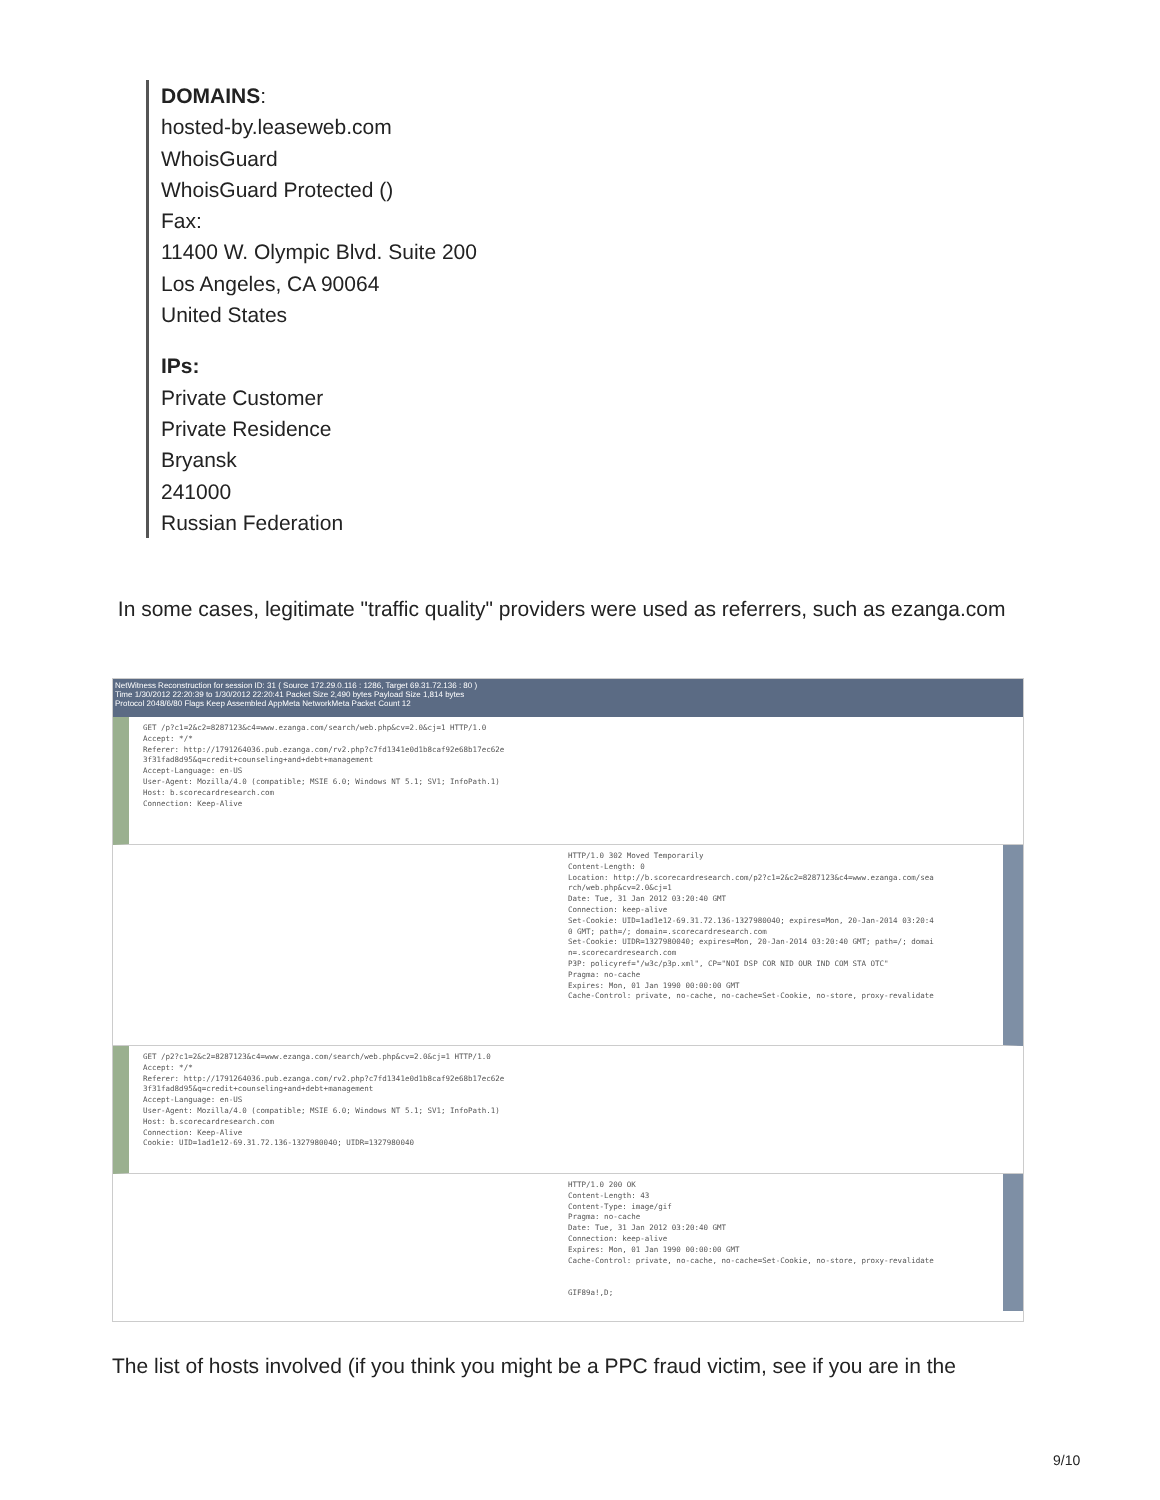DOMAINS:
hosted-by.leaseweb.com
WhoisGuard
WhoisGuard Protected ()
Fax:
11400 W. Olympic Blvd. Suite 200
Los Angeles, CA 90064
United States
IPs:
Private Customer
Private Residence
Bryansk
241000
Russian Federation
In some cases, legitimate "traffic quality" providers were used as referrers, such as ezanga.com
NetWitness Reconstruction for session ID: 31 ( Source 172.29.0.116 : 1286, Target 69.31.72.136 : 80 )
Time 1/30/2012 22:20:39 to 1/30/2012 22:20:41 Packet Size 2,490 bytes Payload Size 1,814 bytes
Protocol 2048/6/80 Flags Keep Assembled AppMeta NetworkMeta Packet Count 12
GET /p?c1=2&c2=8287123&c4=www.ezanga.com/search/web.php&cv=2.0&cj=1 HTTP/1.0 Accept: */* Referer: http://1791264036.pub.ezanga.com/rv2.php?c7fd1341e0d1b8caf92e68b17ec62e 3f31fad8d95&q=credit+counseling+and+debt+management Accept-Language: en-US User-Agent: Mozilla/4.0 (compatible; MSIE 6.0; Windows NT 5.1; SV1; InfoPath.1) Host: b.scorecardresearch.com Connection: Keep-Alive
HTTP/1.0 302 Moved Temporarily Content-Length: 0 Location: http://b.scorecardresearch.com/p2?c1=2&c2=8287123&c4=www.ezanga.com/sea rch/web.php&cv=2.0&cj=1 Date: Tue, 31 Jan 2012 03:20:40 GMT Connection: keep-alive Set-Cookie: UID=1ad1e12-69.31.72.136-1327980040; expires=Mon, 20-Jan-2014 03:20:4 0 GMT; path=/; domain=.scorecardresearch.com Set-Cookie: UIDR=1327980040; expires=Mon, 20-Jan-2014 03:20:40 GMT; path=/; domai n=.scorecardresearch.com P3P: policyref="/w3c/p3p.xml", CP="NOI DSP COR NID OUR IND COM STA OTC" Pragma: no-cache Expires: Mon, 01 Jan 1990 00:00:00 GMT Cache-Control: private, no-cache, no-cache=Set-Cookie, no-store, proxy-revalidate
GET /p2?c1=2&c2=8287123&c4=www.ezanga.com/search/web.php&cv=2.0&cj=1 HTTP/1.0 Accept: */* Referer: http://1791264036.pub.ezanga.com/rv2.php?c7fd1341e0d1b8caf92e68b17ec62e 3f31fad8d95&q=credit+counseling+and+debt+management Accept-Language: en-US User-Agent: Mozilla/4.0 (compatible; MSIE 6.0; Windows NT 5.1; SV1; InfoPath.1) Host: b.scorecardresearch.com Connection: Keep-Alive Cookie: UID=1ad1e12-69.31.72.136-1327980040; UIDR=1327980040
HTTP/1.0 200 OK Content-Length: 43 Content-Type: image/gif Pragma: no-cache Date: Tue, 31 Jan 2012 03:20:40 GMT Connection: keep-alive Expires: Mon, 01 Jan 1990 00:00:00 GMT Cache-Control: private, no-cache, no-cache=Set-Cookie, no-store, proxy-revalidate GIF89a!,D;
The list of hosts involved (if you think you might be a PPC fraud victim, see if you are in the
9/10